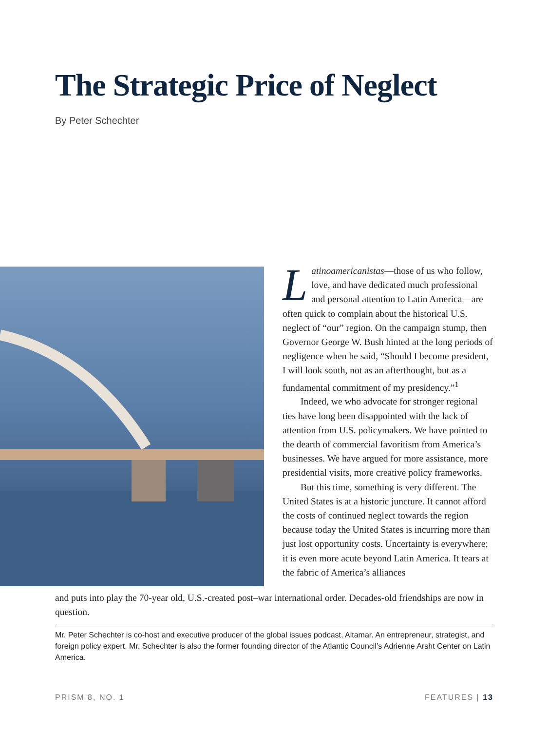The Strategic Price of Neglect
By Peter Schechter
Latinoamericanistas—those of us who follow, love, and have dedicated much professional and personal attention to Latin America—are often quick to complain about the historical U.S. neglect of “our” region. On the campaign stump, then Governor George W. Bush hinted at the long periods of negligence when he said, “Should I become president, I will look south, not as an afterthought, but as a fundamental commitment of my presidency.”<sup>1</sup>
Indeed, we who advocate for stronger regional ties have long been disappointed with the lack of attention from U.S. policymakers. We have pointed to the dearth of commercial favoritism from America’s businesses. We have argued for more assistance, more presidential visits, more creative policy frameworks.
But this time, something is very different. The United States is at a historic juncture. It cannot afford the costs of continued neglect towards the region because today the United States is incurring more than just lost opportunity costs. Uncertainty is everywhere; it is even more acute beyond Latin America. It tears at the fabric of America’s alliances
and puts into play the 70-year old, U.S.-created post–war international order. Decades-old friendships are now in question.
Mr. Peter Schechter is co-host and executive producer of the global issues podcast, Altamar. An entrepreneur, strategist, and foreign policy expert, Mr. Schechter is also the former founding director of the Atlantic Council’s Adrienne Arsht Center on Latin America.
PRISM 8, NO. 1 FEATURES | 13